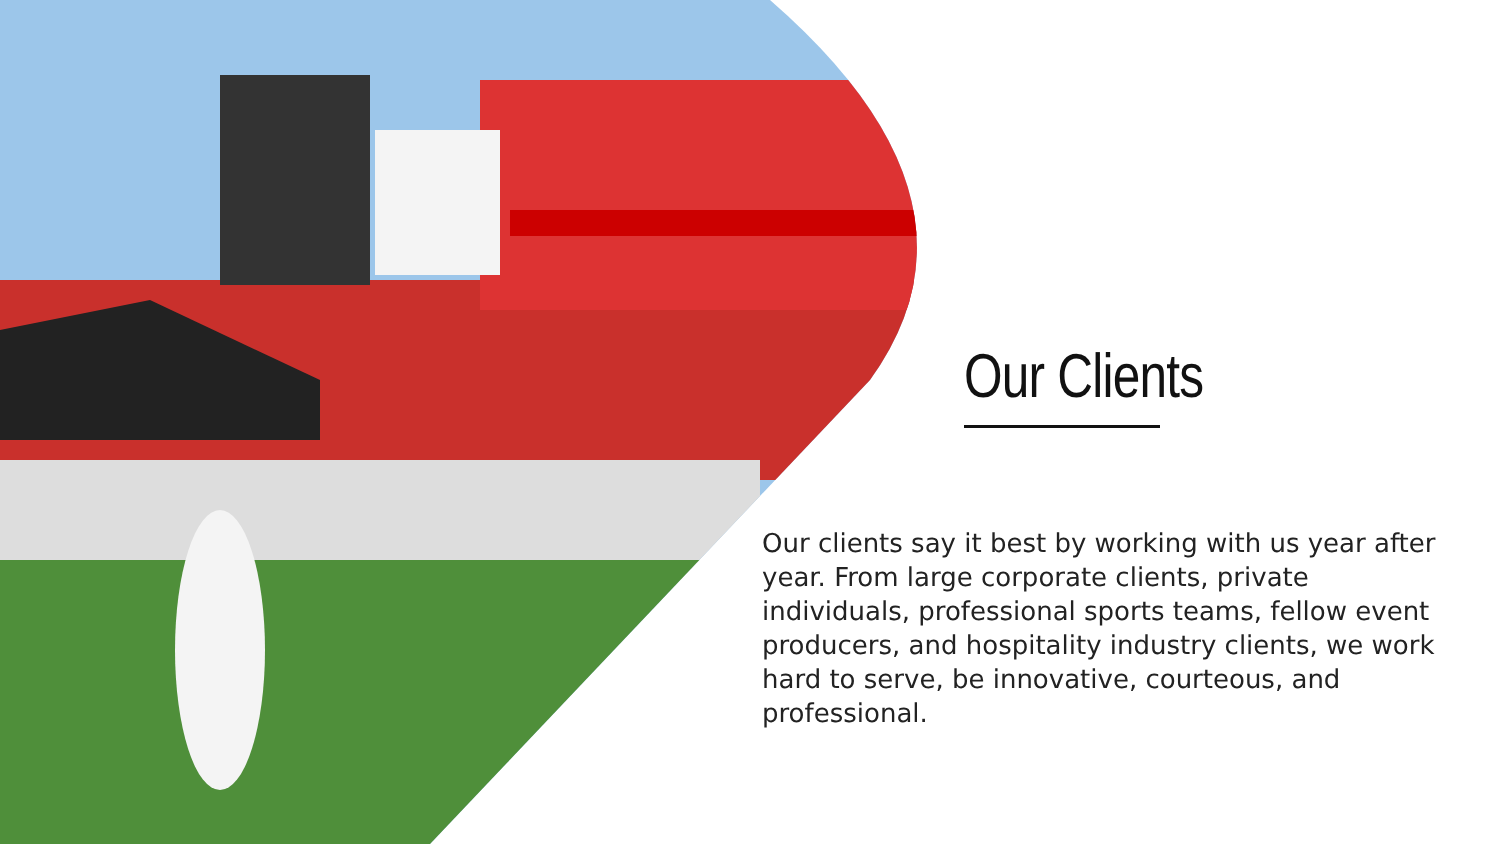Our Clients
Our clients say it best by working with us year after year. From large corporate clients, private individuals, professional sports teams, fellow event producers, and hospitality industry clients, we work hard to serve, be innovative, courteous, and professional.